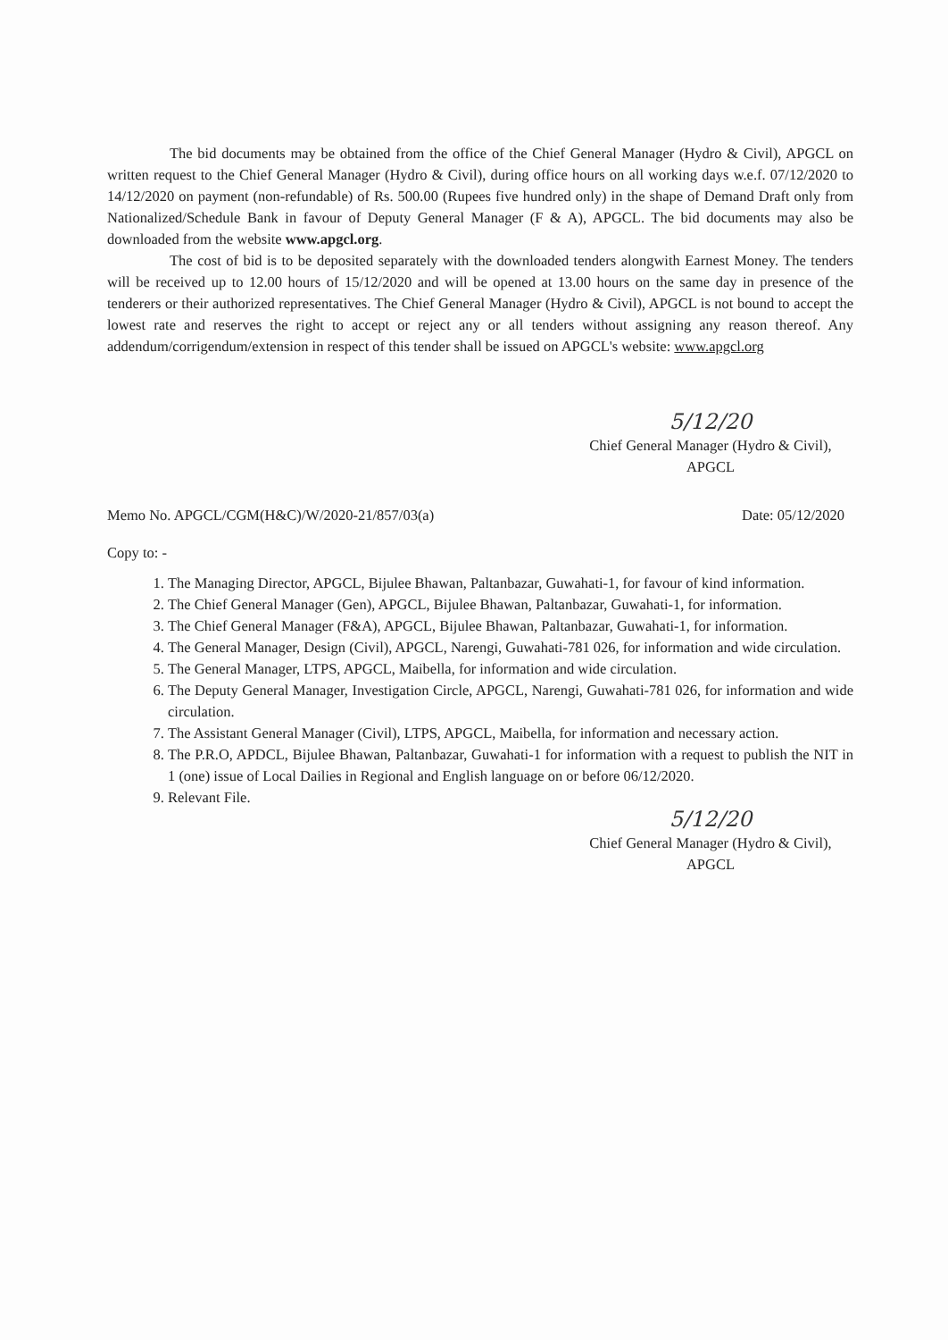The bid documents may be obtained from the office of the Chief General Manager (Hydro & Civil), APGCL on written request to the Chief General Manager (Hydro & Civil), during office hours on all working days w.e.f. 07/12/2020 to 14/12/2020 on payment (non-refundable) of Rs. 500.00 (Rupees five hundred only) in the shape of Demand Draft only from Nationalized/Schedule Bank in favour of Deputy General Manager (F & A), APGCL. The bid documents may also be downloaded from the website www.apgcl.org.
The cost of bid is to be deposited separately with the downloaded tenders alongwith Earnest Money. The tenders will be received up to 12.00 hours of 15/12/2020 and will be opened at 13.00 hours on the same day in presence of the tenderers or their authorized representatives. The Chief General Manager (Hydro & Civil), APGCL is not bound to accept the lowest rate and reserves the right to accept or reject any or all tenders without assigning any reason thereof. Any addendum/corrigendum/extension in respect of this tender shall be issued on APGCL's website: www.apgcl.org
5/12/20
Chief General Manager (Hydro & Civil),
APGCL
Memo No. APGCL/CGM(H&C)/W/2020-21/857/03(a) Date: 05/12/2020
Copy to: -
1. The Managing Director, APGCL, Bijulee Bhawan, Paltanbazar, Guwahati-1, for favour of kind information.
2. The Chief General Manager (Gen), APGCL, Bijulee Bhawan, Paltanbazar, Guwahati-1, for information.
3. The Chief General Manager (F&A), APGCL, Bijulee Bhawan, Paltanbazar, Guwahati-1, for information.
4. The General Manager, Design (Civil), APGCL, Narengi, Guwahati-781 026, for information and wide circulation.
5. The General Manager, LTPS, APGCL, Maibella, for information and wide circulation.
6. The Deputy General Manager, Investigation Circle, APGCL, Narengi, Guwahati-781 026, for information and wide circulation.
7. The Assistant General Manager (Civil), LTPS, APGCL, Maibella, for information and necessary action.
8. The P.R.O, APDCL, Bijulee Bhawan, Paltanbazar, Guwahati-1 for information with a request to publish the NIT in 1 (one) issue of Local Dailies in Regional and English language on or before 06/12/2020.
9. Relevant File.
5/12/20
Chief General Manager (Hydro & Civil),
APGCL